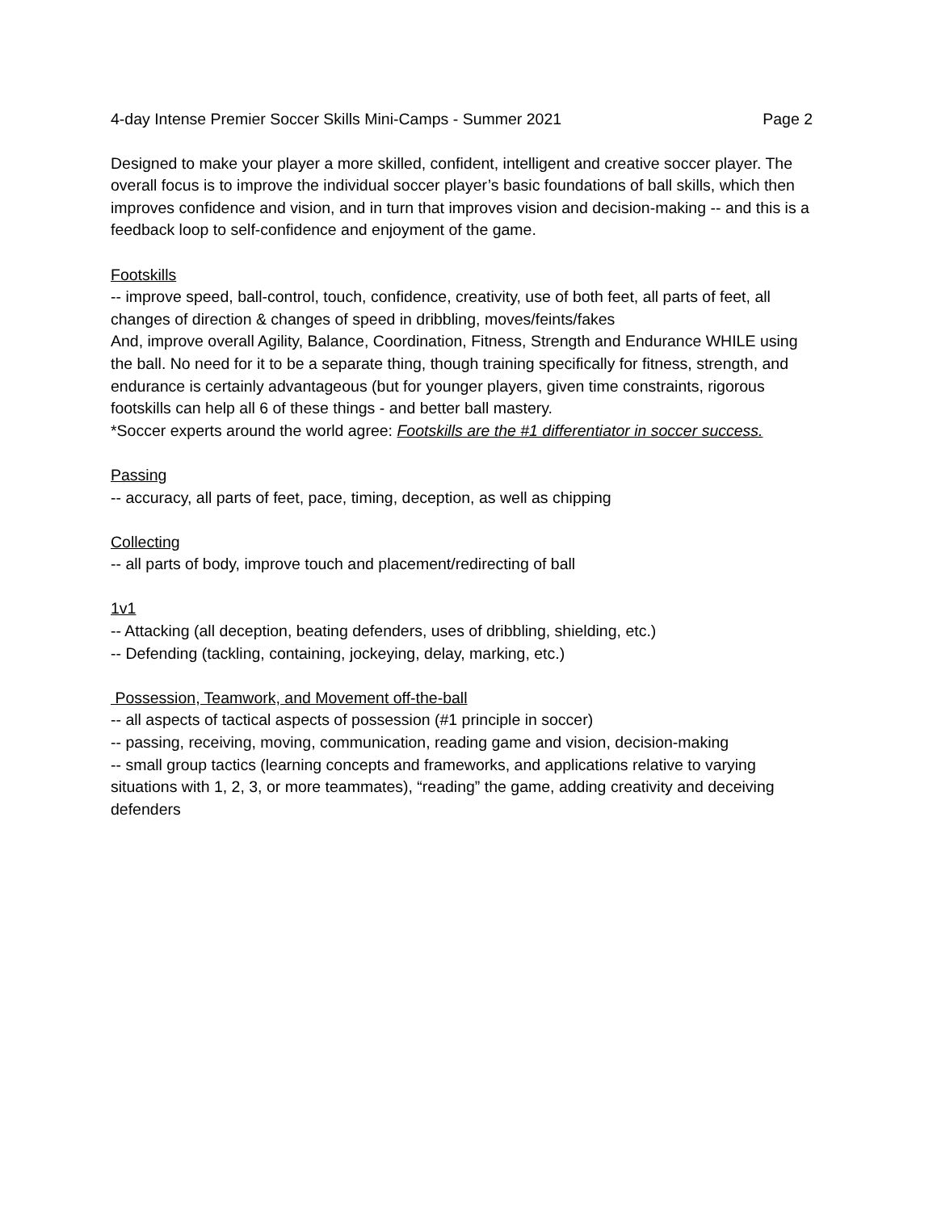4-day Intense Premier Soccer Skills Mini-Camps - Summer 2021 Page 2
Designed to make your player a more skilled, confident, intelligent and creative soccer player. The overall focus is to improve the individual soccer player’s basic foundations of ball skills, which then improves confidence and vision, and in turn that improves vision and decision-making -- and this is a feedback loop to self-confidence and enjoyment of the game.
Footskills
-- improve speed, ball-control, touch, confidence, creativity, use of both feet, all parts of feet, all changes of direction & changes of speed in dribbling, moves/feints/fakes
And, improve overall Agility, Balance, Coordination, Fitness, Strength and Endurance WHILE using the ball. No need for it to be a separate thing, though training specifically for fitness, strength, and endurance is certainly advantageous (but for younger players, given time constraints, rigorous footskills can help all 6 of these things - and better ball mastery.
*Soccer experts around the world agree: Footskills are the #1 differentiator in soccer success.
Passing
-- accuracy, all parts of feet, pace, timing, deception, as well as chipping
Collecting
-- all parts of body, improve touch and placement/redirecting of ball
1v1
-- Attacking (all deception, beating defenders, uses of dribbling, shielding, etc.)
-- Defending (tackling, containing, jockeying, delay, marking, etc.)
Possession, Teamwork, and Movement off-the-ball
-- all aspects of tactical aspects of possession (#1 principle in soccer)
-- passing, receiving, moving, communication, reading game and vision, decision-making
-- small group tactics (learning concepts and frameworks, and applications relative to varying situations with 1, 2, 3, or more teammates), “reading” the game, adding creativity and deceiving defenders